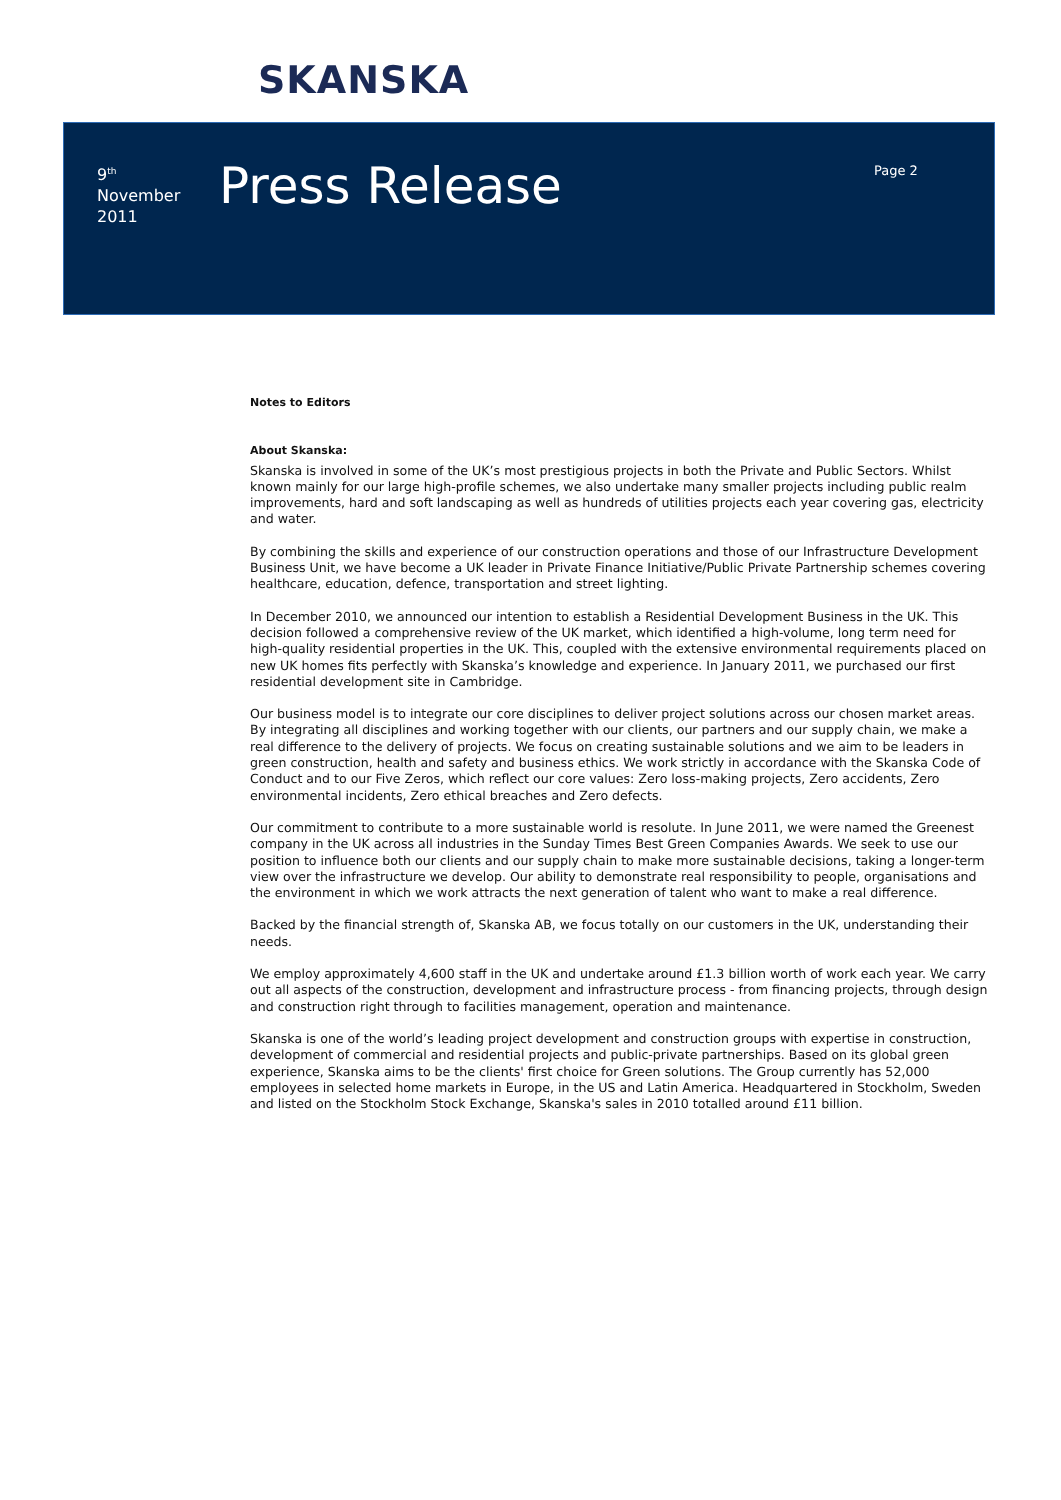SKANSKA
9<sup>th</sup>
November
2011
Press Release
Page 2
Notes to Editors
About Skanska:
Skanska is involved in some of the UK’s most prestigious projects in both the Private and Public Sectors. Whilst known mainly for our large high-profile schemes, we also undertake many smaller projects including public realm improvements, hard and soft landscaping as well as hundreds of utilities projects each year covering gas, electricity and water.
By combining the skills and experience of our construction operations and those of our Infrastructure Development Business Unit, we have become a UK leader in Private Finance Initiative/Public Private Partnership schemes covering healthcare, education, defence, transportation and street lighting.
In December 2010, we announced our intention to establish a Residential Development Business in the UK. This decision followed a comprehensive review of the UK market, which identified a high-volume, long term need for high-quality residential properties in the UK. This, coupled with the extensive environmental requirements placed on new UK homes fits perfectly with Skanska’s knowledge and experience. In January 2011, we purchased our first residential development site in Cambridge.
Our business model is to integrate our core disciplines to deliver project solutions across our chosen market areas. By integrating all disciplines and working together with our clients, our partners and our supply chain, we make a real difference to the delivery of projects. We focus on creating sustainable solutions and we aim to be leaders in green construction, health and safety and business ethics. We work strictly in accordance with the Skanska Code of Conduct and to our Five Zeros, which reflect our core values: Zero loss-making projects, Zero accidents, Zero environmental incidents, Zero ethical breaches and Zero defects.
Our commitment to contribute to a more sustainable world is resolute. In June 2011, we were named the Greenest company in the UK across all industries in the Sunday Times Best Green Companies Awards. We seek to use our position to influence both our clients and our supply chain to make more sustainable decisions, taking a longer-term view over the infrastructure we develop. Our ability to demonstrate real responsibility to people, organisations and the environment in which we work attracts the next generation of talent who want to make a real difference.
Backed by the financial strength of, Skanska AB, we focus totally on our customers in the UK, understanding their needs.
We employ approximately 4,600 staff in the UK and undertake around £1.3 billion worth of work each year. We carry out all aspects of the construction, development and infrastructure process - from financing projects, through design and construction right through to facilities management, operation and maintenance.
Skanska is one of the world’s leading project development and construction groups with expertise in construction, development of commercial and residential projects and public-private partnerships. Based on its global green experience, Skanska aims to be the clients' first choice for Green solutions. The Group currently has 52,000 employees in selected home markets in Europe, in the US and Latin America. Headquartered in Stockholm, Sweden and listed on the Stockholm Stock Exchange, Skanska's sales in 2010 totalled around £11 billion.